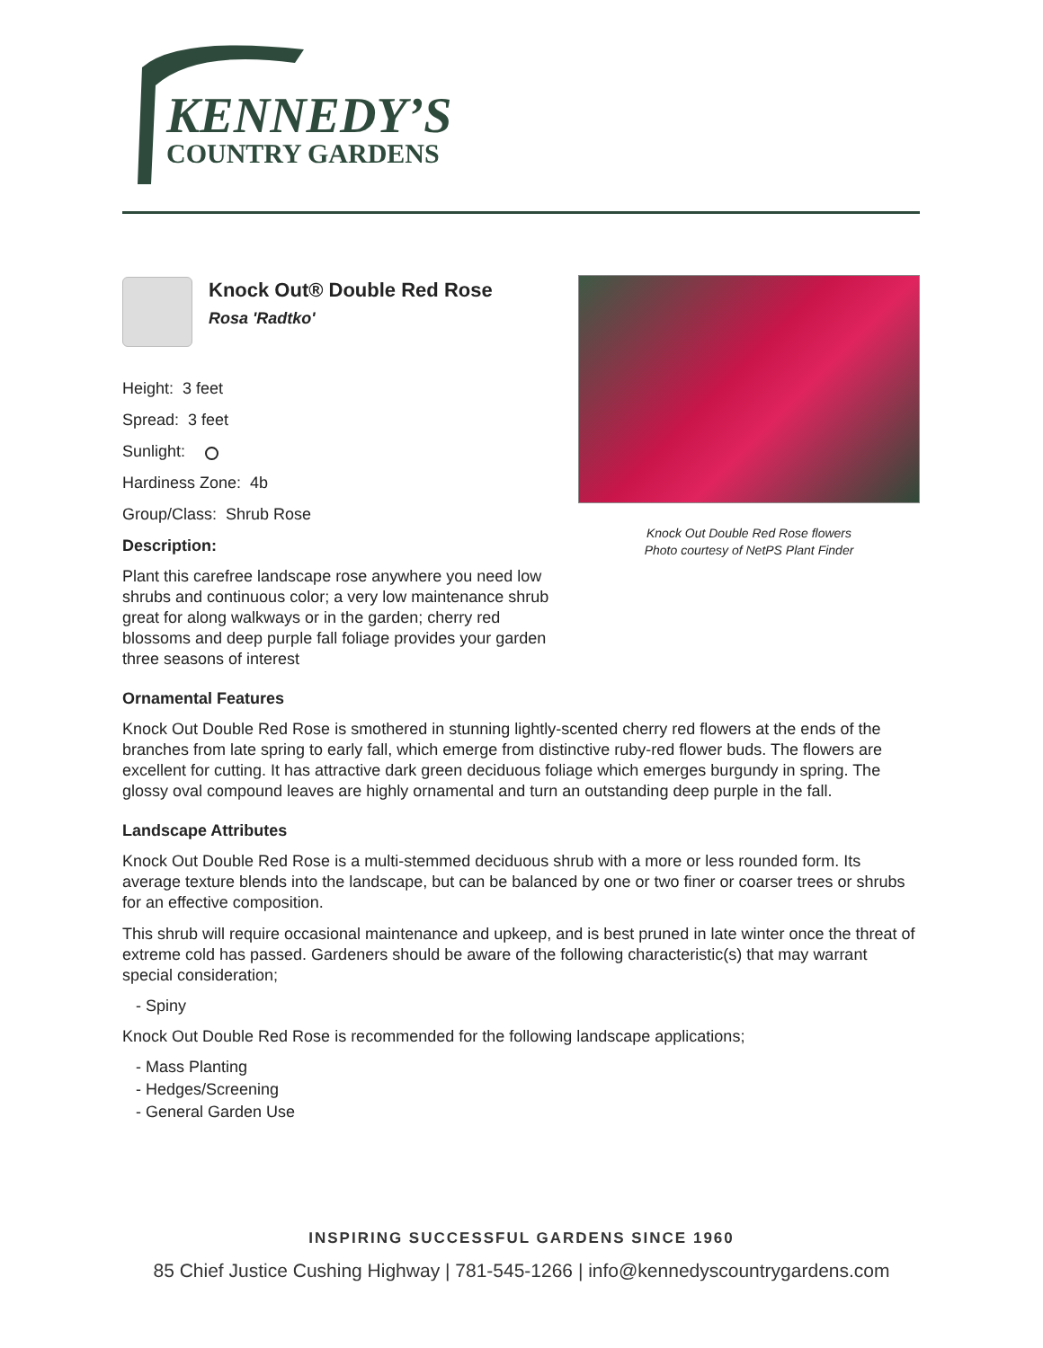KENNEDY’S
COUNTRY GARDENS
Knock Out Double Red Rose flowers
Photo courtesy of NetPS Plant Finder
Knock Out® Double Red Rose
Rosa 'Radtko'
Height: 3 feet
Spread: 3 feet
Sunlight:
Hardiness Zone: 4b
Group/Class: Shrub Rose
Description:
Plant this carefree landscape rose anywhere you need low shrubs and continuous color; a very low maintenance shrub great for along walkways or in the garden; cherry red blossoms and deep purple fall foliage provides your garden three seasons of interest
Ornamental Features
Knock Out Double Red Rose is smothered in stunning lightly-scented cherry red flowers at the ends of the branches from late spring to early fall, which emerge from distinctive ruby-red flower buds. The flowers are excellent for cutting. It has attractive dark green deciduous foliage which emerges burgundy in spring. The glossy oval compound leaves are highly ornamental and turn an outstanding deep purple in the fall.
Landscape Attributes
Knock Out Double Red Rose is a multi-stemmed deciduous shrub with a more or less rounded form. Its average texture blends into the landscape, but can be balanced by one or two finer or coarser trees or shrubs for an effective composition.
This shrub will require occasional maintenance and upkeep, and is best pruned in late winter once the threat of extreme cold has passed. Gardeners should be aware of the following characteristic(s) that may warrant special consideration;
- Spiny
Knock Out Double Red Rose is recommended for the following landscape applications;
- Mass Planting
- Hedges/Screening
- General Garden Use
INSPIRING SUCCESSFUL GARDENS SINCE 1960
85 Chief Justice Cushing Highway | 781-545-1266 | info@kennedyscountrygardens.com